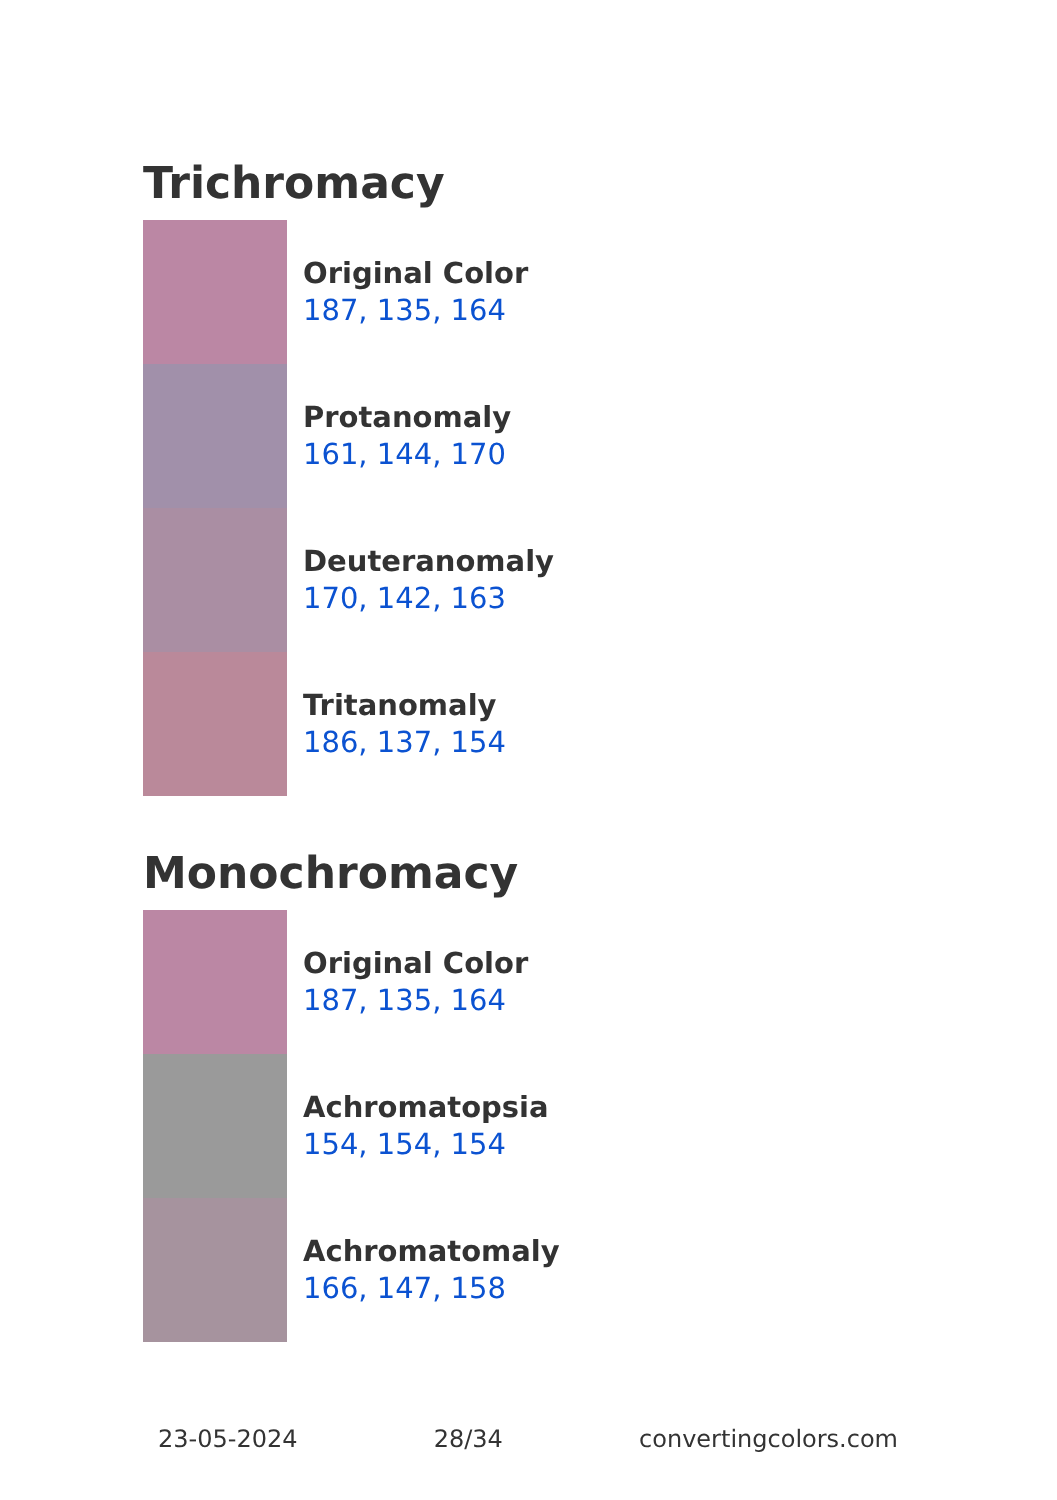Trichromacy
Original Color
187, 135, 164
Protanomaly
161, 144, 170
Deuteranomaly
170, 142, 163
Tritanomaly
186, 137, 154
Monochromacy
Original Color
187, 135, 164
Achromatopsia
154, 154, 154
Achromatomaly
166, 147, 158
23-05-2024 28/34 convertingcolors.com